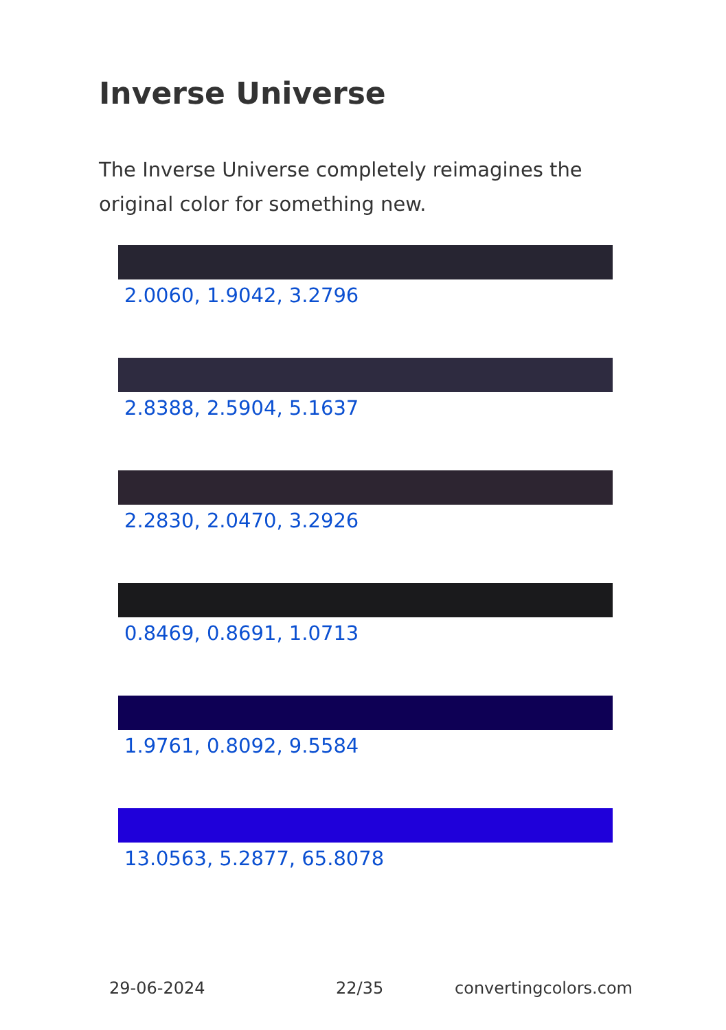Inverse Universe
The Inverse Universe completely reimagines the original color for something new.
2.0060, 1.9042, 3.2796
2.8388, 2.5904, 5.1637
2.2830, 2.0470, 3.2926
0.8469, 0.8691, 1.0713
1.9761, 0.8092, 9.5584
13.0563, 5.2877, 65.8078
29-06-2024 22/35 convertingcolors.com